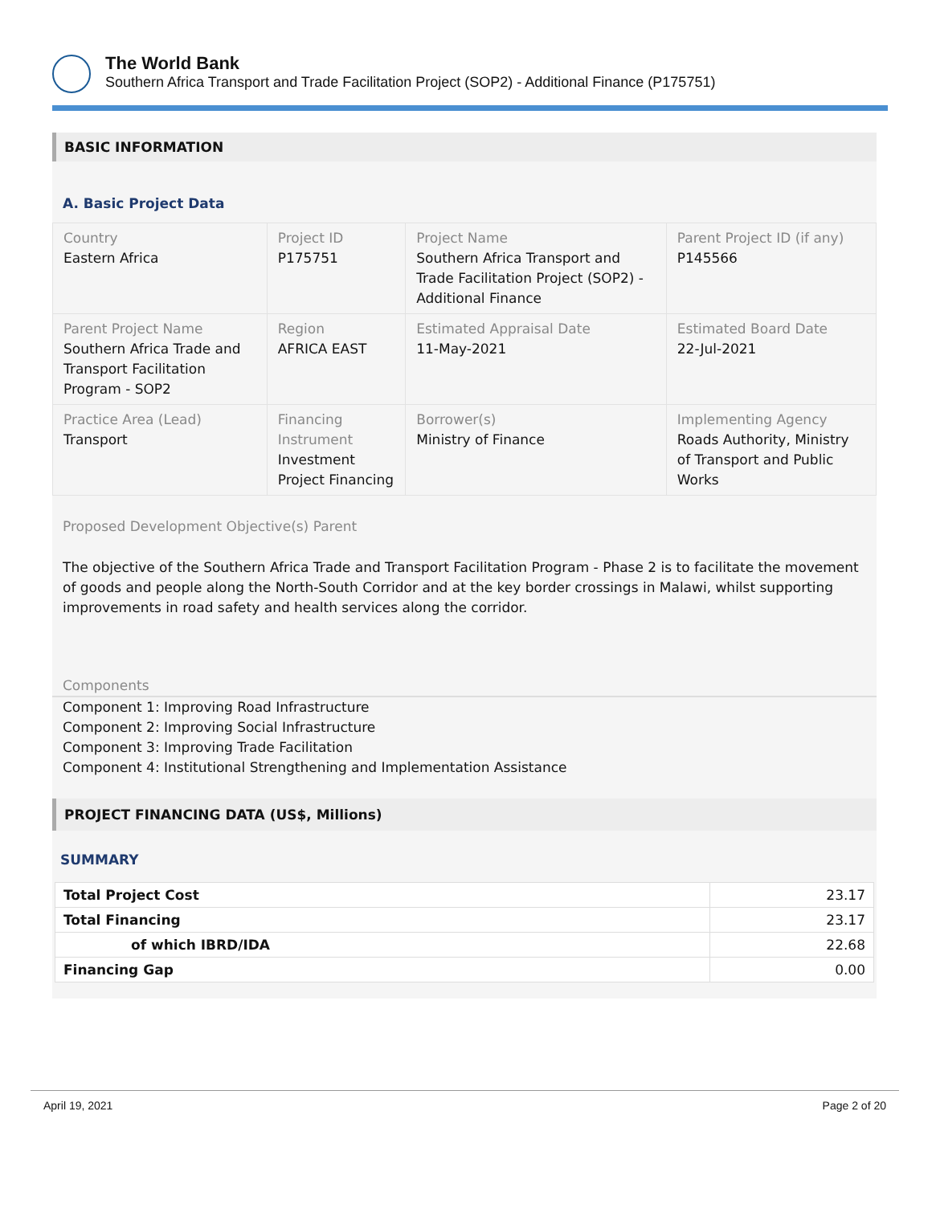The World Bank
Southern Africa Transport and Trade Facilitation Project (SOP2) - Additional Finance (P175751)
BASIC INFORMATION
A. Basic Project Data
| Country Eastern Africa | Project ID P175751 | Project Name Southern Africa Transport and Trade Facilitation Project (SOP2) - Additional Finance | Parent Project ID (if any) P145566 |
| Parent Project Name Southern Africa Trade and Transport Facilitation Program - SOP2 | Region AFRICA EAST | Estimated Appraisal Date 11-May-2021 | Estimated Board Date 22-Jul-2021 |
| Practice Area (Lead) Transport | Financing Instrument Investment Project Financing | Borrower(s) Ministry of Finance | Implementing Agency Roads Authority, Ministry of Transport and Public Works |
Proposed Development Objective(s) Parent
The objective of the Southern Africa Trade and Transport Facilitation Program - Phase 2 is to facilitate the movement of goods and people along the North-South Corridor and at the key border crossings in Malawi, whilst supporting improvements in road safety and health services along the corridor.
Components
Component 1: Improving Road Infrastructure
Component 2: Improving Social Infrastructure
Component 3: Improving Trade Facilitation
Component 4: Institutional Strengthening and Implementation Assistance
PROJECT FINANCING DATA (US$, Millions)
SUMMARY
| Total Project Cost | 23.17 |
| Total Financing | 23.17 |
| of which IBRD/IDA | 22.68 |
| Financing Gap | 0.00 |
April 19, 2021 Page 2 of 20